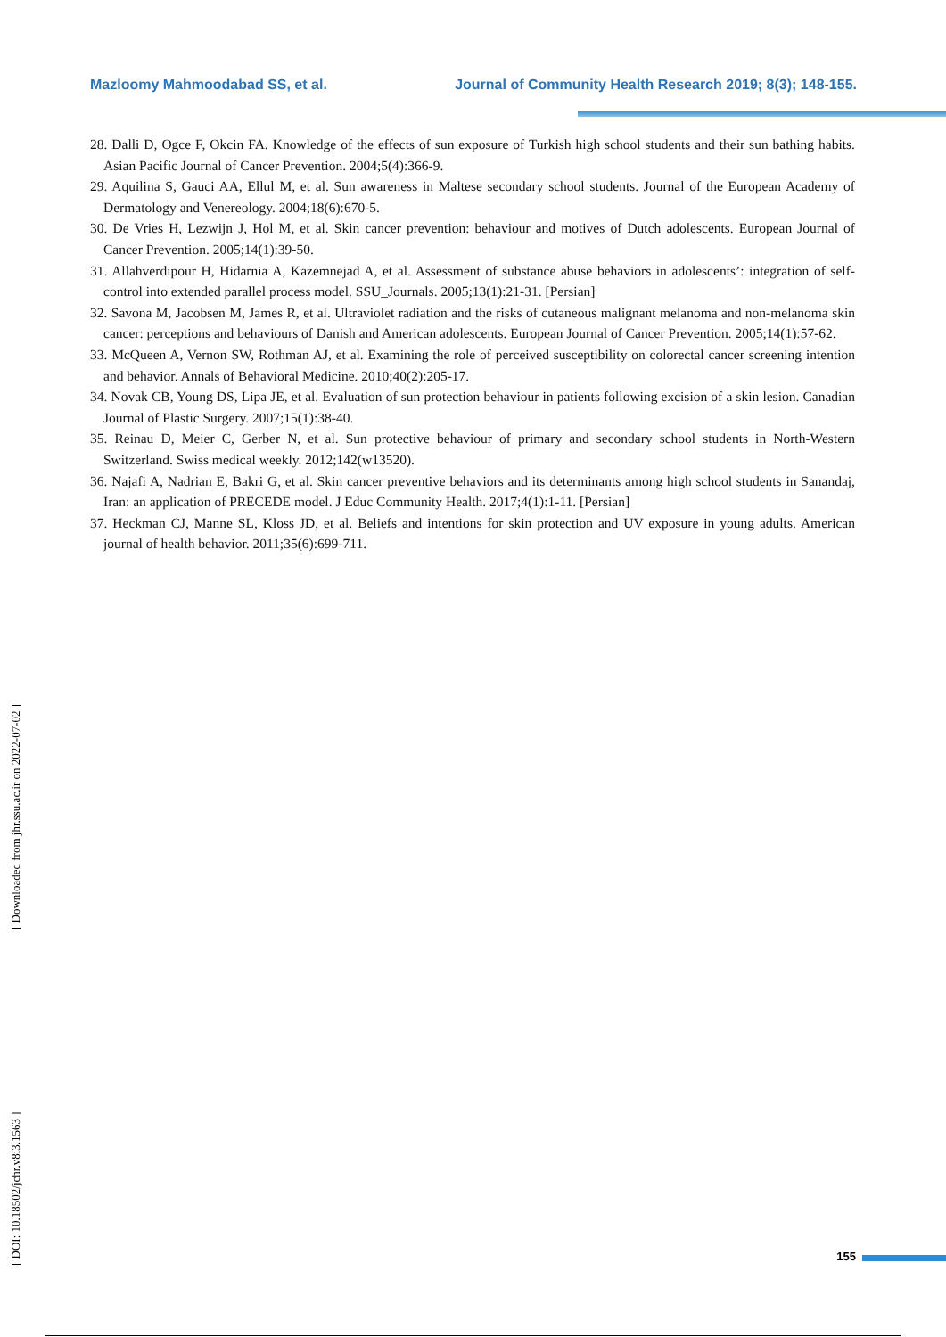Mazloomy Mahmoodabad SS, et al. Journal of Community Health Research 2019; 8(3); 148-155.
28. Dalli D, Ogce F, Okcin FA. Knowledge of the effects of sun exposure of Turkish high school students and their sun bathing habits. Asian Pacific Journal of Cancer Prevention. 2004;5(4):366-9.
29. Aquilina S, Gauci AA, Ellul M, et al. Sun awareness in Maltese secondary school students. Journal of the European Academy of Dermatology and Venereology. 2004;18(6):670-5.
30. De Vries H, Lezwijn J, Hol M, et al. Skin cancer prevention: behaviour and motives of Dutch adolescents. European Journal of Cancer Prevention. 2005;14(1):39-50.
31. Allahverdipour H, Hidarnia A, Kazemnejad A, et al. Assessment of substance abuse behaviors in adolescents’: integration of self-control into extended parallel process model. SSU_Journals. 2005;13(1):21-31. [Persian]
32. Savona M, Jacobsen M, James R, et al. Ultraviolet radiation and the risks of cutaneous malignant melanoma and non-melanoma skin cancer: perceptions and behaviours of Danish and American adolescents. European Journal of Cancer Prevention. 2005;14(1):57-62.
33. McQueen A, Vernon SW, Rothman AJ, et al. Examining the role of perceived susceptibility on colorectal cancer screening intention and behavior. Annals of Behavioral Medicine. 2010;40(2):205-17.
34. Novak CB, Young DS, Lipa JE, et al. Evaluation of sun protection behaviour in patients following excision of a skin lesion. Canadian Journal of Plastic Surgery. 2007;15(1):38-40.
35. Reinau D, Meier C, Gerber N, et al. Sun protective behaviour of primary and secondary school students in North-Western Switzerland. Swiss medical weekly. 2012;142(w13520).
36. Najafi A, Nadrian E, Bakri G, et al. Skin cancer preventive behaviors and its determinants among high school students in Sanandaj, Iran: an application of PRECEDE model. J Educ Community Health. 2017;4(1):1-11. [Persian]
37. Heckman CJ, Manne SL, Kloss JD, et al. Beliefs and intentions for skin protection and UV exposure in young adults. American journal of health behavior. 2011;35(6):699-711.
[ DOI: 10.18502/jchr.v8i3.1563 ] [ Downloaded from jhr.ssu.ac.ir on 2022-07-02 ]
155